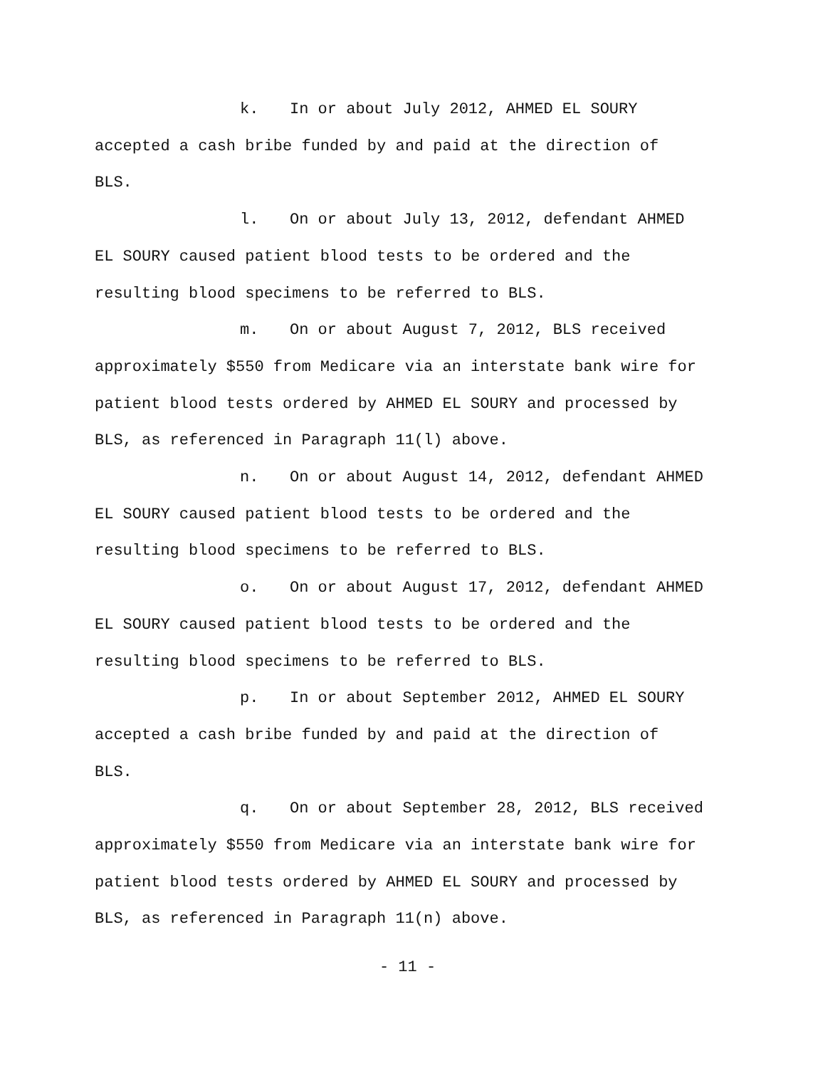k. In or about July 2012, AHMED EL SOURY
accepted a cash bribe funded by and paid at the direction of
BLS.
l. On or about July 13, 2012, defendant AHMED
EL SOURY caused patient blood tests to be ordered and the
resulting blood specimens to be referred to BLS.
m. On or about August 7, 2012, BLS received
approximately $550 from Medicare via an interstate bank wire for
patient blood tests ordered by AHMED EL SOURY and processed by
BLS, as referenced in Paragraph 11(l) above.
n. On or about August 14, 2012, defendant AHMED
EL SOURY caused patient blood tests to be ordered and the
resulting blood specimens to be referred to BLS.
o. On or about August 17, 2012, defendant AHMED
EL SOURY caused patient blood tests to be ordered and the
resulting blood specimens to be referred to BLS.
p. In or about September 2012, AHMED EL SOURY
accepted a cash bribe funded by and paid at the direction of
BLS.
q. On or about September 28, 2012, BLS received
approximately $550 from Medicare via an interstate bank wire for
patient blood tests ordered by AHMED EL SOURY and processed by
BLS, as referenced in Paragraph 11(n) above.
- 11 -